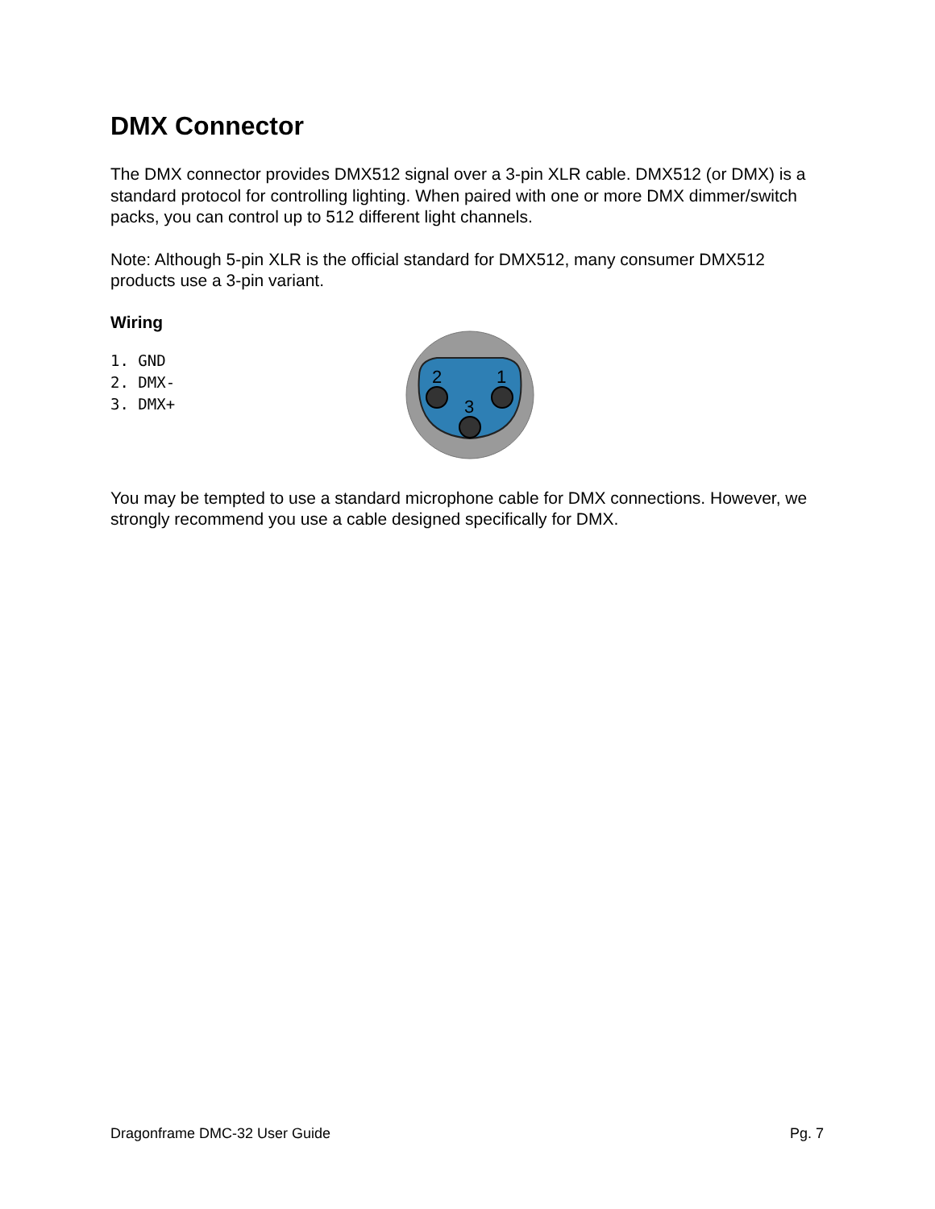DMX Connector
The DMX connector provides DMX512 signal over a 3-pin XLR cable. DMX512 (or DMX) is a standard protocol for controlling lighting. When paired with one or more DMX dimmer/switch packs, you can control up to 512 different light channels.
Note: Although 5-pin XLR is the official standard for DMX512, many consumer DMX512 products use a 3-pin variant.
Wiring
1. GND
2. DMX-
3. DMX+
2
1
3
You may be tempted to use a standard microphone cable for DMX connections. However, we strongly recommend you use a cable designed specifically for DMX.
Dragonframe DMC-32 User Guide Pg. 7